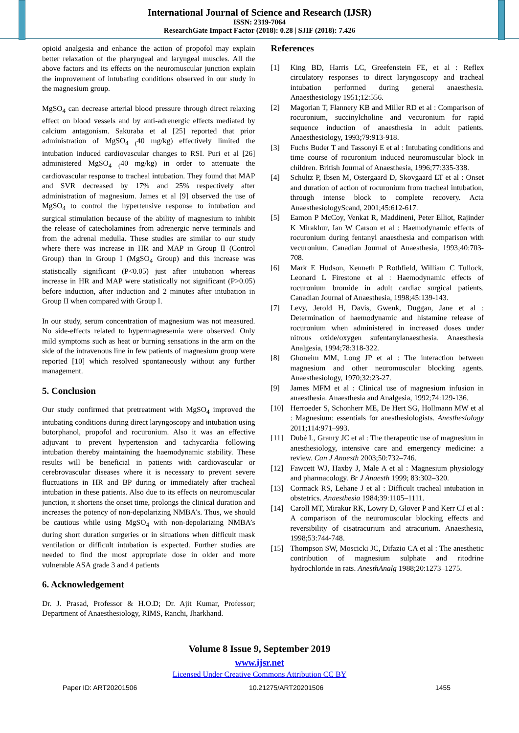International Journal of Science and Research (IJSR)
ISSN: 2319-7064
ResearchGate Impact Factor (2018): 0.28 | SJIF (2018): 7.426
opioid analgesia and enhance the action of propofol may explain better relaxation of the pharyngeal and laryngeal muscles. All the above factors and its effects on the neuromuscular junction explain the improvement of intubating conditions observed in our study in the magnesium group.
MgSO<sub>4</sub> can decrease arterial blood pressure through direct relaxing effect on blood vessels and by anti-adrenergic effects mediated by calcium antagonism. Sakuraba et al [25] reported that prior administration of MgSO<sub>4</sub> <sub>(</sub>40 mg/kg) effectively limited the intubation induced cardiovascular changes to RSI. Puri et al [26] administered MgSO<sub>4</sub> <sub>(</sub>40 mg/kg) in order to attenuate the cardiovascular response to tracheal intubation. They found that MAP and SVR decreased by 17% and 25% respectively after administration of magnesium. James et al [9] observed the use of MgSO<sub>4</sub> to control the hypertensive response to intubation and surgical stimulation because of the ability of magnesium to inhibit the release of catecholamines from adrenergic nerve terminals and from the adrenal medulla. These studies are similar to our study where there was increase in HR and MAP in Group II (Control Group) than in Group I (MgSO<sub>4</sub> Group) and this increase was statistically significant (P<0.05) just after intubation whereas increase in HR and MAP were statistically not significant (P>0.05) before induction, after induction and 2 minutes after intubation in Group II when compared with Group I.
In our study, serum concentration of magnesium was not measured. No side-effects related to hypermagnesemia were observed. Only mild symptoms such as heat or burning sensations in the arm on the side of the intravenous line in few patients of magnesium group were reported [10] which resolved spontaneously without any further management.
5. Conclusion
Our study confirmed that pretreatment with MgSO<sub>4</sub> improved the intubating conditions during direct laryngoscopy and intubation using butorphanol, propofol and rocuronium. Also it was an effective adjuvant to prevent hypertension and tachycardia following intubation thereby maintaining the haemodynamic stability. These results will be beneficial in patients with cardiovascular or cerebrovascular diseases where it is necessary to prevent severe fluctuations in HR and BP during or immediately after tracheal intubation in these patients. Also due to its effects on neuromuscular junction, it shortens the onset time, prolongs the clinical duration and increases the potency of non-depolarizing NMBA’s. Thus, we should be cautious while using MgSO<sub>4</sub> with non-depolarizing NMBA’s during short duration surgeries or in situations when difficult mask ventilation or difficult intubation is expected. Further studies are needed to find the most appropriate dose in older and more vulnerable ASA grade 3 and 4 patients
6. Acknowledgement
Dr. J. Prasad, Professor & H.O.D; Dr. Ajit Kumar, Professor; Department of Anaesthesiology, RIMS, Ranchi, Jharkhand.
References
[1] King BD, Harris LC, Greefenstein FE, et al : Reflex circulatory responses to direct laryngoscopy and tracheal intubation performed during general anaesthesia. Anaesthesiology 1951;12:556.
[2] Magorian T, Flannery KB and Miller RD et al : Comparison of rocuronium, succinylcholine and vecuronium for rapid sequence induction of anaesthesia in adult patients. Anaesthesiology, 1993;79:913-918.
[3] Fuchs Buder T and Tassonyi E et al : Intubating conditions and time course of rocuronium induced neuromuscular block in children. British Journal of Anaesthesia, 1996;77:335-338.
[4] Schultz P, Ibsen M, Ostergaard D, Skovgaard LT et al : Onset and duration of action of rocuronium from tracheal intubation, through intense block to complete recovery. Acta AnaesthesiologyScand, 2001;45:612-617.
[5] Eamon P McCoy, Venkat R, Maddineni, Peter Elliot, Rajinder K Mirakhur, Ian W Carson et al : Haemodynamic effects of rocuronium during fentanyl anaesthesia and comparison with vecuronium. Canadian Journal of Anaesthesia, 1993;40:703-708.
[6] Mark E Hudson, Kenneth P Rothfield, William C Tullock, Leonard L Firestone et al : Haemodynamic effects of rocuronium bromide in adult cardiac surgical patients. Canadian Journal of Anaesthesia, 1998;45:139-143.
[7] Levy, Jerold H, Davis, Gwenk, Duggan, Jane et al : Determination of haemodynamic and histamine release of rocuronium when administered in increased doses under nitrous oxide/oxygen sufentanylanaesthesia. Anaesthesia Analgesia, 1994;78:318-322.
[8] Ghoneim MM, Long JP et al : The interaction between magnesium and other neuromuscular blocking agents. Anaesthesiology, 1970;32:23-27.
[9] James MFM et al : Clinical use of magnesium infusion in anaesthesia. Anaesthesia and Analgesia, 1992;74:129-136.
[10] Herroeder S, Schonherr ME, De Hert SG, Hollmann MW et al : Magnesium: essentials for anesthesiologists. Anesthesiology 2011;114:971–993.
[11] Dubé L, Granry JC et al : The therapeutic use of magnesium in anesthesiology, intensive care and emergency medicine: a review. Can J Anaesth 2003;50:732–746.
[12] Fawcett WJ, Haxby J, Male A et al : Magnesium physiology and pharmacology. Br J Anaesth 1999; 83:302–320.
[13] Cormack RS, Lehane J et al : Difficult tracheal intubation in obstetrics. Anaesthesia 1984;39:1105–1111.
[14] Caroll MT, Mirakur RK, Lowry D, Glover P and Kerr CJ et al : A comparison of the neuromuscular blocking effects and reversibility of cisatracurium and atracurium. Anaesthesia, 1998;53:744-748.
[15] Thompson SW, Moscicki JC, Difazio CA et al : The anesthetic contribution of magnesium sulphate and ritodrine hydrochloride in rats. AnesthAnalg 1988;20:1273–1275.
Volume 8 Issue 9, September 2019
www.ijsr.net
Licensed Under Creative Commons Attribution CC BY
Paper ID: ART20201506 10.21275/ART20201506 1455